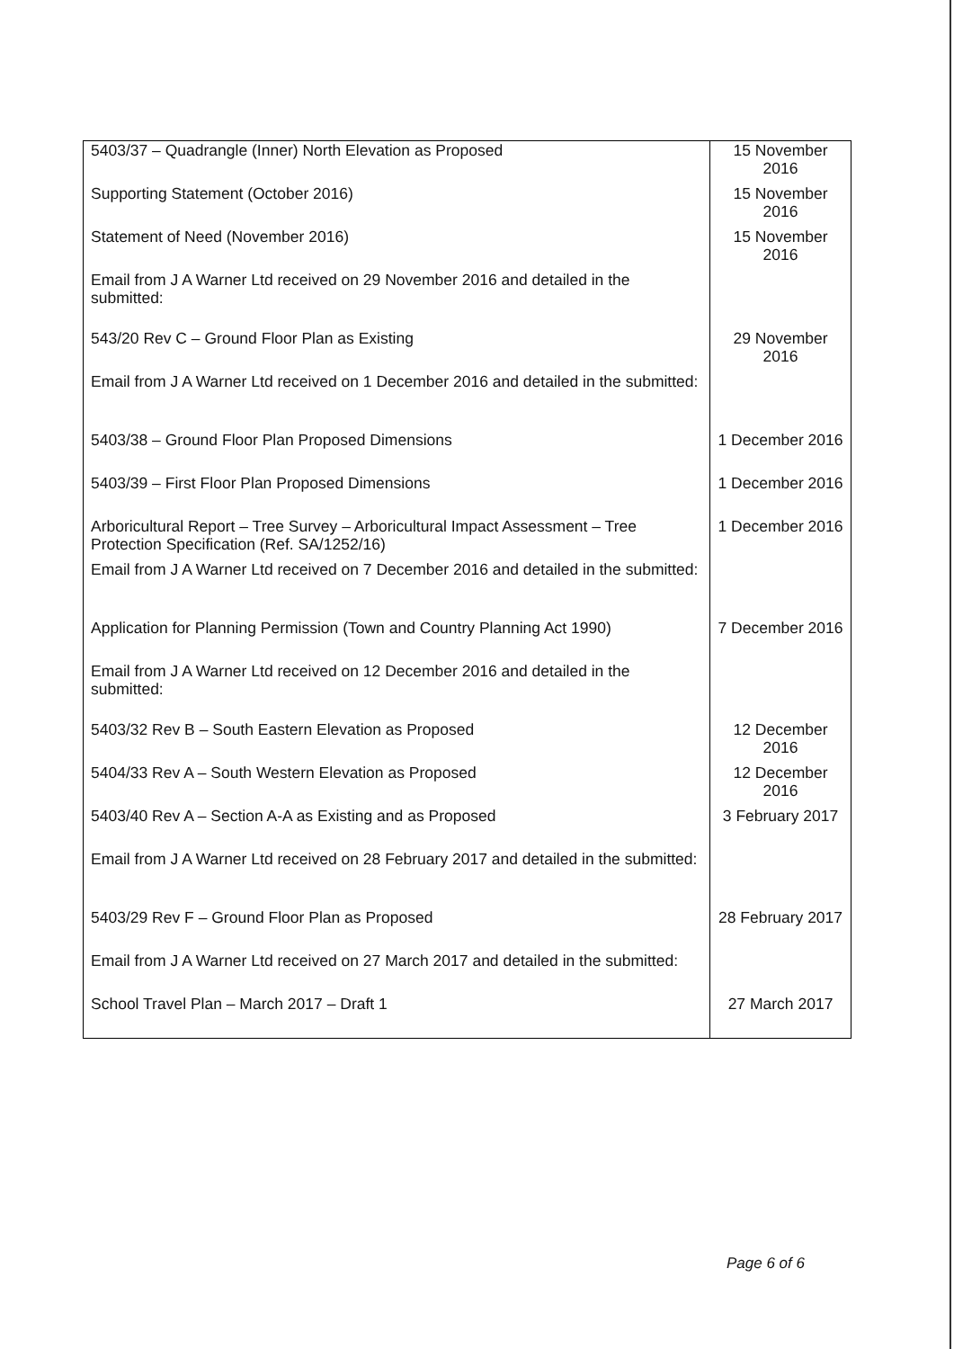| 5403/37 – Quadrangle (Inner) North Elevation as Proposed | 15 November 2016 |
| Supporting Statement (October 2016) | 15 November 2016 |
| Statement of Need (November 2016) | 15 November 2016 |
| Email from J A Warner Ltd received on 29 November 2016 and detailed in the submitted: | |
| 543/20 Rev C – Ground Floor Plan as Existing | 29 November 2016 |
| Email from J A Warner Ltd received on 1 December 2016 and detailed in the submitted: | |
| 5403/38 – Ground Floor Plan Proposed Dimensions | 1 December 2016 |
| 5403/39 – First Floor Plan Proposed Dimensions | 1 December 2016 |
| Arboricultural Report – Tree Survey – Arboricultural Impact Assessment – Tree Protection Specification (Ref. SA/1252/16) | 1 December 2016 |
| Email from J A Warner Ltd received on 7 December 2016 and detailed in the submitted: | |
| Application for Planning Permission (Town and Country Planning Act 1990) | 7 December 2016 |
| Email from J A Warner Ltd received on 12 December 2016 and detailed in the submitted: | |
| 5403/32 Rev B – South Eastern Elevation as Proposed | 12 December 2016 |
| 5404/33 Rev A – South Western Elevation as Proposed | 12 December 2016 |
| 5403/40 Rev A – Section A-A as Existing and as Proposed | 3 February 2017 |
| Email from J A Warner Ltd received on 28 February 2017 and detailed in the submitted: | |
| 5403/29 Rev F – Ground Floor Plan as Proposed | 28 February 2017 |
| Email from J A Warner Ltd received on 27 March 2017 and detailed in the submitted: | |
| School Travel Plan – March 2017 – Draft 1 | 27 March 2017 |
Page 6 of 6